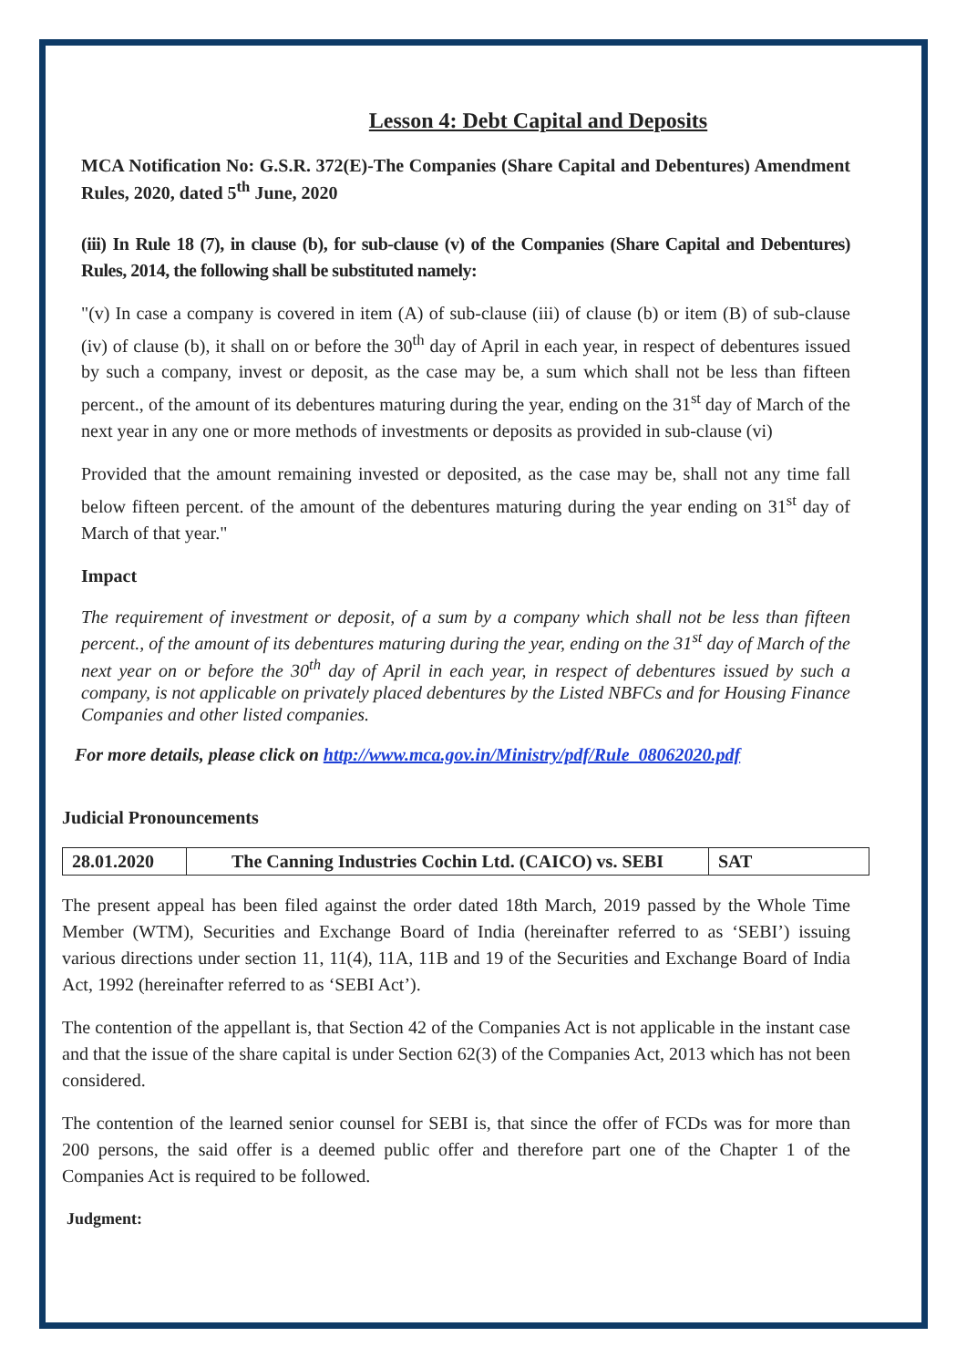Lesson 4: Debt Capital and Deposits
MCA Notification No: G.S.R. 372(E)-The Companies (Share Capital and Debentures) Amendment Rules, 2020, dated 5<sup>th</sup> June, 2020
(iii) In Rule 18 (7), in clause (b), for sub-clause (v) of the Companies (Share Capital and Debentures) Rules, 2014, the following shall be substituted namely:
"(v) In case a company is covered in item (A) of sub-clause (iii) of clause (b) or item (B) of sub-clause (iv) of clause (b), it shall on or before the 30<sup>th</sup> day of April in each year, in respect of debentures issued by such a company, invest or deposit, as the case may be, a sum which shall not be less than fifteen percent., of the amount of its debentures maturing during the year, ending on the 31<sup>st</sup> day of March of the next year in any one or more methods of investments or deposits as provided in sub-clause (vi)
Provided that the amount remaining invested or deposited, as the case may be, shall not any time fall below fifteen percent. of the amount of the debentures maturing during the year ending on 31<sup>st</sup> day of March of that year."
Impact
The requirement of investment or deposit, of a sum by a company which shall not be less than fifteen percent., of the amount of its debentures maturing during the year, ending on the 31<sup>st</sup> day of March of the next year on or before the 30<sup>th</sup> day of April in each year, in respect of debentures issued by such a company, is not applicable on privately placed debentures by the Listed NBFCs and for Housing Finance Companies and other listed companies.
For more details, please click on http://www.mca.gov.in/Ministry/pdf/Rule_08062020.pdf
Judicial Pronouncements
| 28.01.2020 | The Canning Industries Cochin Ltd. (CAICO) vs. SEBI | SAT |
The present appeal has been filed against the order dated 18th March, 2019 passed by the Whole Time Member (WTM), Securities and Exchange Board of India (hereinafter referred to as ‘SEBI’) issuing various directions under section 11, 11(4), 11A, 11B and 19 of the Securities and Exchange Board of India Act, 1992 (hereinafter referred to as ‘SEBI Act’).
The contention of the appellant is, that Section 42 of the Companies Act is not applicable in the instant case and that the issue of the share capital is under Section 62(3) of the Companies Act, 2013 which has not been considered.
The contention of the learned senior counsel for SEBI is, that since the offer of FCDs was for more than 200 persons, the said offer is a deemed public offer and therefore part one of the Chapter 1 of the Companies Act is required to be followed.
Judgment: